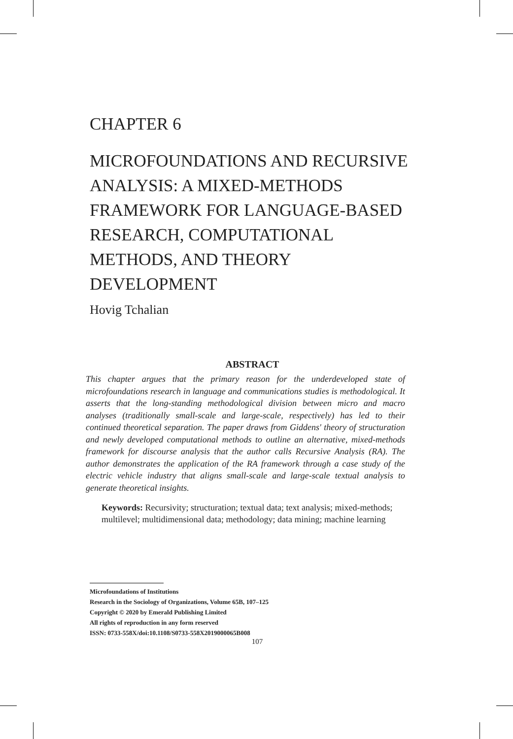CHAPTER 6
MICROFOUNDATIONS AND RECURSIVE ANALYSIS: A MIXED-METHODS FRAMEWORK FOR LANGUAGE-BASED RESEARCH, COMPUTATIONAL METHODS, AND THEORY DEVELOPMENT
Hovig Tchalian
ABSTRACT
This chapter argues that the primary reason for the underdeveloped state of microfoundations research in language and communications studies is methodological. It asserts that the long-standing methodological division between micro and macro analyses (traditionally small-scale and large-scale, respectively) has led to their continued theoretical separation. The paper draws from Giddens' theory of structuration and newly developed computational methods to outline an alternative, mixed-methods framework for discourse analysis that the author calls Recursive Analysis (RA). The author demonstrates the application of the RA framework through a case study of the electric vehicle industry that aligns small-scale and large-scale textual analysis to generate theoretical insights.
Keywords: Recursivity; structuration; textual data; text analysis; mixed-methods; multilevel; multidimensional data; methodology; data mining; machine learning
Microfoundations of Institutions
Research in the Sociology of Organizations, Volume 65B, 107–125
Copyright © 2020 by Emerald Publishing Limited
All rights of reproduction in any form reserved
ISSN: 0733-558X/doi:10.1108/S0733-558X2019000065B008
107